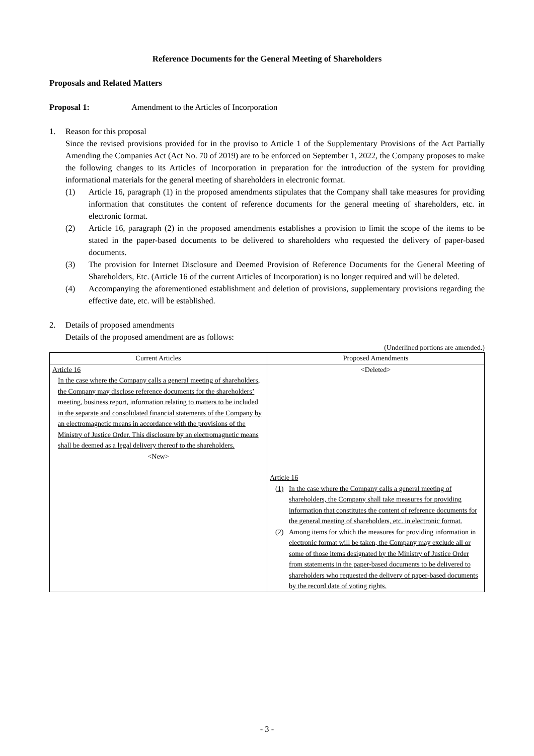Reference Documents for the General Meeting of Shareholders
Proposals and Related Matters
Proposal 1: Amendment to the Articles of Incorporation
1. Reason for this proposal
Since the revised provisions provided for in the proviso to Article 1 of the Supplementary Provisions of the Act Partially Amending the Companies Act (Act No. 70 of 2019) are to be enforced on September 1, 2022, the Company proposes to make the following changes to its Articles of Incorporation in preparation for the introduction of the system for providing informational materials for the general meeting of shareholders in electronic format.
(1) Article 16, paragraph (1) in the proposed amendments stipulates that the Company shall take measures for providing information that constitutes the content of reference documents for the general meeting of shareholders, etc. in electronic format.
(2) Article 16, paragraph (2) in the proposed amendments establishes a provision to limit the scope of the items to be stated in the paper-based documents to be delivered to shareholders who requested the delivery of paper-based documents.
(3) The provision for Internet Disclosure and Deemed Provision of Reference Documents for the General Meeting of Shareholders, Etc. (Article 16 of the current Articles of Incorporation) is no longer required and will be deleted.
(4) Accompanying the aforementioned establishment and deletion of provisions, supplementary provisions regarding the effective date, etc. will be established.
2. Details of proposed amendments
Details of the proposed amendment are as follows:
(Underlined portions are amended.)
| Current Articles | Proposed Amendments |
| --- | --- |
| Article 16 In the case where the Company calls a general meeting of shareholders, the Company may disclose reference documents for the shareholders’ meeting, business report, information relating to matters to be included in the separate and consolidated financial statements of the Company by an electromagnetic means in accordance with the provisions of the Ministry of Justice Order. This disclosure by an electromagnetic means shall be deemed as a legal delivery thereof to the shareholders. <New> | <Deleted> Article 16 (1) In the case where the Company calls a general meeting of shareholders, the Company shall take measures for providing information that constitutes the content of reference documents for the general meeting of shareholders, etc. in electronic format. (2) Among items for which the measures for providing information in electronic format will be taken, the Company may exclude all or some of those items designated by the Ministry of Justice Order from statements in the paper-based documents to be delivered to shareholders who requested the delivery of paper-based documents by the record date of voting rights. |
- 3 -